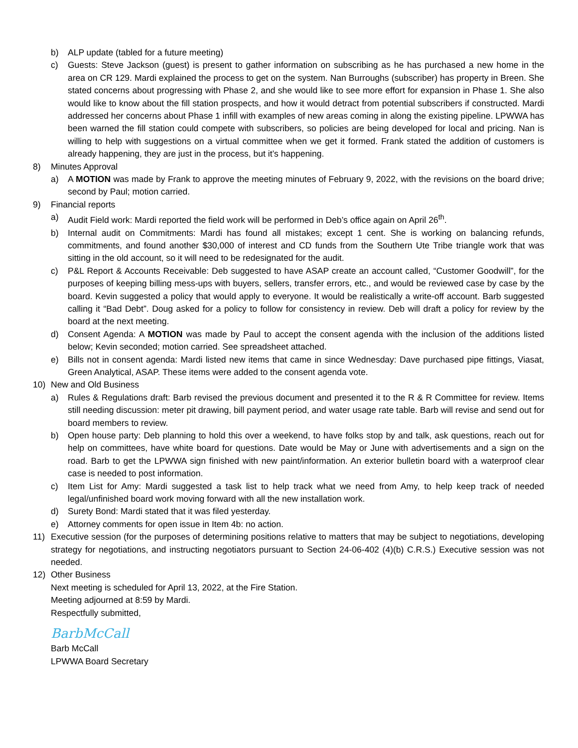b) ALP update (tabled for a future meeting)
c) Guests: Steve Jackson (guest) is present to gather information on subscribing as he has purchased a new home in the area on CR 129. Mardi explained the process to get on the system. Nan Burroughs (subscriber) has property in Breen. She stated concerns about progressing with Phase 2, and she would like to see more effort for expansion in Phase 1. She also would like to know about the fill station prospects, and how it would detract from potential subscribers if constructed. Mardi addressed her concerns about Phase 1 infill with examples of new areas coming in along the existing pipeline. LPWWA has been warned the fill station could compete with subscribers, so policies are being developed for local and pricing. Nan is willing to help with suggestions on a virtual committee when we get it formed. Frank stated the addition of customers is already happening, they are just in the process, but it’s happening.
8) Minutes Approval
a) A MOTION was made by Frank to approve the meeting minutes of February 9, 2022, with the revisions on the board drive; second by Paul; motion carried.
9) Financial reports
a) Audit Field work: Mardi reported the field work will be performed in Deb’s office again on April 26<sup>th</sup>.
b) Internal audit on Commitments: Mardi has found all mistakes; except 1 cent. She is working on balancing refunds, commitments, and found another $30,000 of interest and CD funds from the Southern Ute Tribe triangle work that was sitting in the old account, so it will need to be redesignated for the audit.
c) P&L Report & Accounts Receivable: Deb suggested to have ASAP create an account called, “Customer Goodwill”, for the purposes of keeping billing mess-ups with buyers, sellers, transfer errors, etc., and would be reviewed case by case by the board. Kevin suggested a policy that would apply to everyone. It would be realistically a write-off account. Barb suggested calling it “Bad Debt”. Doug asked for a policy to follow for consistency in review. Deb will draft a policy for review by the board at the next meeting.
d) Consent Agenda: A MOTION was made by Paul to accept the consent agenda with the inclusion of the additions listed below; Kevin seconded; motion carried. See spreadsheet attached.
e) Bills not in consent agenda: Mardi listed new items that came in since Wednesday: Dave purchased pipe fittings, Viasat, Green Analytical, ASAP. These items were added to the consent agenda vote.
10) New and Old Business
a) Rules & Regulations draft: Barb revised the previous document and presented it to the R & R Committee for review. Items still needing discussion: meter pit drawing, bill payment period, and water usage rate table. Barb will revise and send out for board members to review.
b) Open house party: Deb planning to hold this over a weekend, to have folks stop by and talk, ask questions, reach out for help on committees, have white board for questions. Date would be May or June with advertisements and a sign on the road. Barb to get the LPWWA sign finished with new paint/information. An exterior bulletin board with a waterproof clear case is needed to post information.
c) Item List for Amy: Mardi suggested a task list to help track what we need from Amy, to help keep track of needed legal/unfinished board work moving forward with all the new installation work.
d) Surety Bond: Mardi stated that it was filed yesterday.
e) Attorney comments for open issue in Item 4b: no action.
11) Executive session (for the purposes of determining positions relative to matters that may be subject to negotiations, developing strategy for negotiations, and instructing negotiators pursuant to Section 24-06-402 (4)(b) C.R.S.) Executive session was not needed.
12) Other Business
Next meeting is scheduled for April 13, 2022, at the Fire Station.
Meeting adjourned at 8:59 by Mardi.
Respectfully submitted,
BarbMcCall
Barb McCall
LPWWA Board Secretary